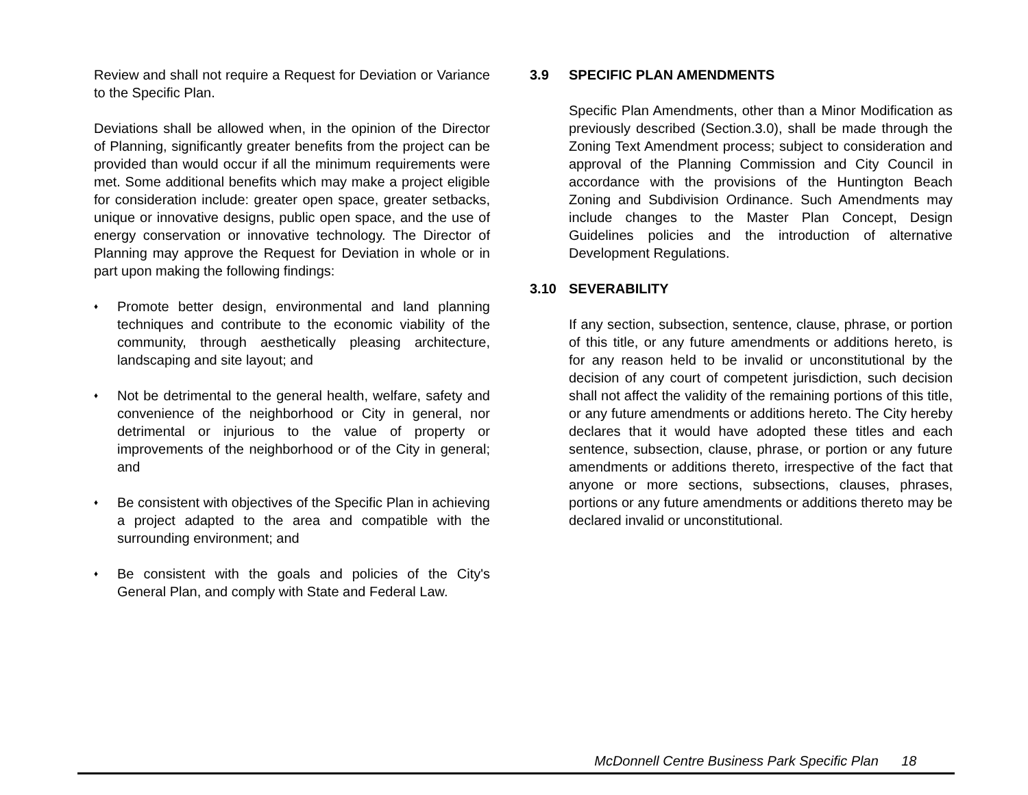Review and shall not require a Request for Deviation or Variance to the Specific Plan.
Deviations shall be allowed when, in the opinion of the Director of Planning, significantly greater benefits from the project can be provided than would occur if all the minimum requirements were met. Some additional benefits which may make a project eligible for consideration include: greater open space, greater setbacks, unique or innovative designs, public open space, and the use of energy conservation or innovative technology. The Director of Planning may approve the Request for Deviation in whole or in part upon making the following findings:
♦ Promote better design, environmental and land planning techniques and contribute to the economic viability of the community, through aesthetically pleasing architecture, landscaping and site layout; and
♦ Not be detrimental to the general health, welfare, safety and convenience of the neighborhood or City in general, nor detrimental or injurious to the value of property or improvements of the neighborhood or of the City in general; and
♦ Be consistent with objectives of the Specific Plan in achieving a project adapted to the area and compatible with the surrounding environment; and
♦ Be consistent with the goals and policies of the City's General Plan, and comply with State and Federal Law.
3.9 SPECIFIC PLAN AMENDMENTS
Specific Plan Amendments, other than a Minor Modification as previously described (Section.3.0), shall be made through the Zoning Text Amendment process; subject to consideration and approval of the Planning Commission and City Council in accordance with the provisions of the Huntington Beach Zoning and Subdivision Ordinance. Such Amendments may include changes to the Master Plan Concept, Design Guidelines policies and the introduction of alternative Development Regulations.
3.10 SEVERABILITY
If any section, subsection, sentence, clause, phrase, or portion of this title, or any future amendments or additions hereto, is for any reason held to be invalid or unconstitutional by the decision of any court of competent jurisdiction, such decision shall not affect the validity of the remaining portions of this title, or any future amendments or additions hereto. The City hereby declares that it would have adopted these titles and each sentence, subsection, clause, phrase, or portion or any future amendments or additions thereto, irrespective of the fact that anyone or more sections, subsections, clauses, phrases, portions or any future amendments or additions thereto may be declared invalid or unconstitutional.
McDonnell Centre Business Park Specific Plan 18